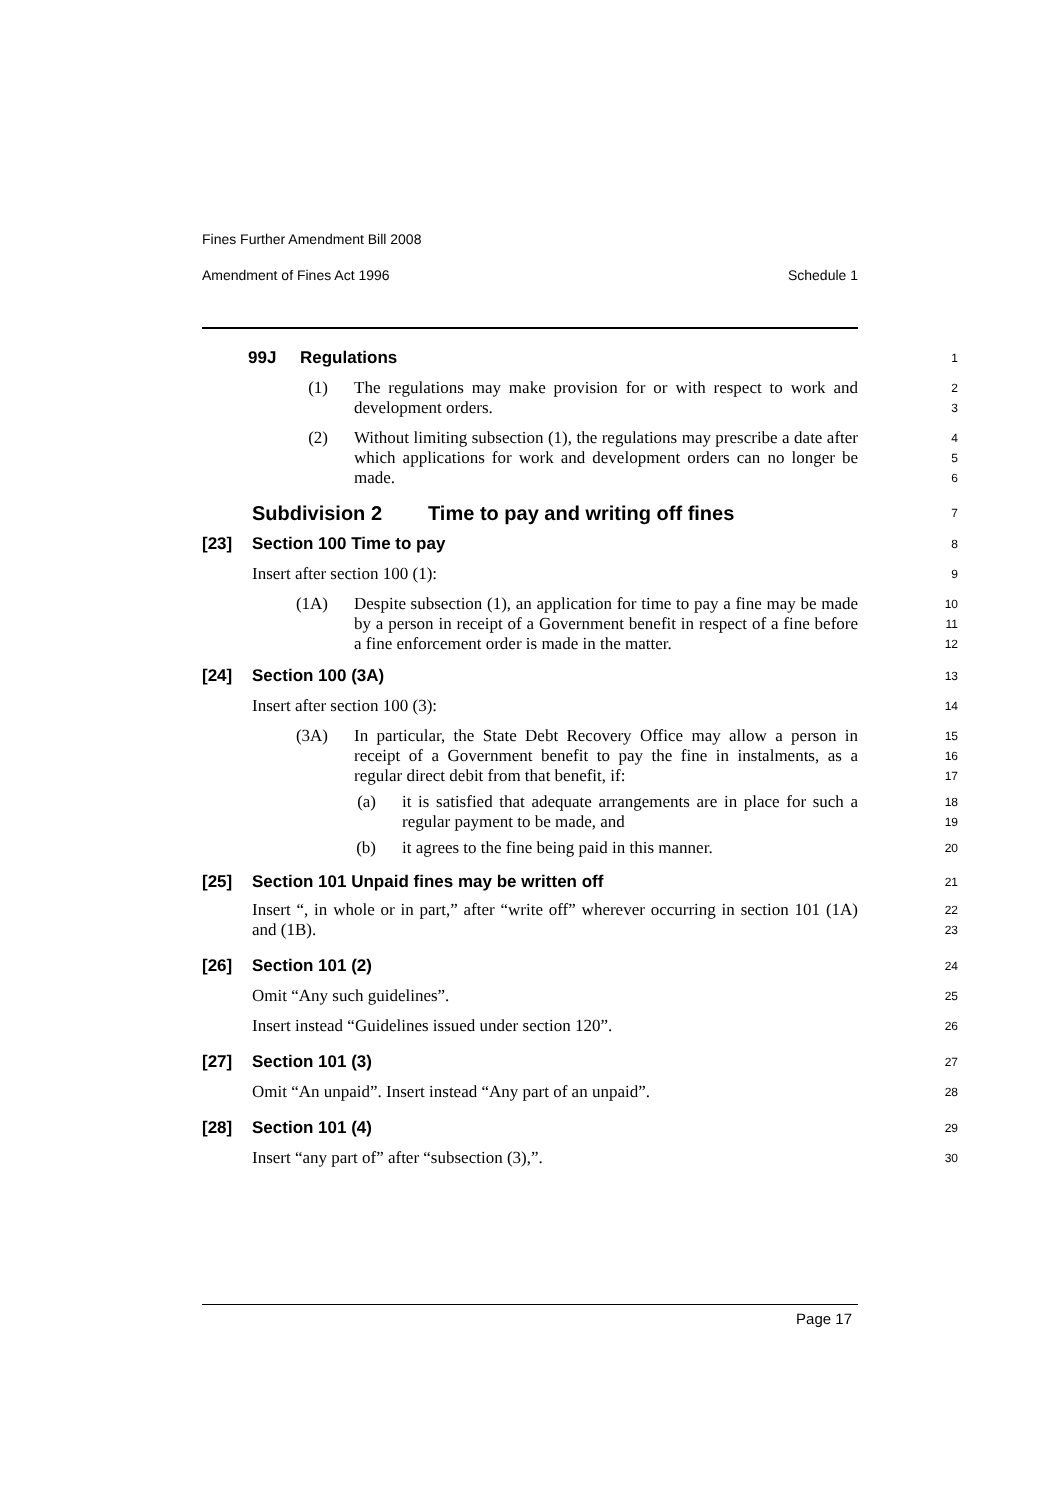Fines Further Amendment Bill 2008
Amendment of Fines Act 1996 Schedule 1
99J Regulations
1
(1) The regulations may make provision for or with respect to work and development orders.
2
3
(2) Without limiting subsection (1), the regulations may prescribe a date after which applications for work and development orders can no longer be made.
4
5
6
Subdivision 2 Time to pay and writing off fines
7
[23]
Section 100 Time to pay
8
Insert after section 100 (1):
9
(1A) Despite subsection (1), an application for time to pay a fine may be made by a person in receipt of a Government benefit in respect of a fine before a fine enforcement order is made in the matter.
10
11
12
[24]
Section 100 (3A)
13
Insert after section 100 (3):
14
(3A) In particular, the State Debt Recovery Office may allow a person in receipt of a Government benefit to pay the fine in instalments, as a regular direct debit from that benefit, if:
15
16
17
(a) it is satisfied that adequate arrangements are in place for such a regular payment to be made, and
18
19
(b) it agrees to the fine being paid in this manner.
20
[25]
Section 101 Unpaid fines may be written off
21
Insert “, in whole or in part,” after “write off” wherever occurring in section 101 (1A) and (1B).
22
23
[26]
Section 101 (2)
24
Omit “Any such guidelines”.
25
Insert instead “Guidelines issued under section 120”.
26
[27]
Section 101 (3)
27
Omit “An unpaid”. Insert instead “Any part of an unpaid”.
28
[28]
Section 101 (4)
29
Insert “any part of” after “subsection (3),”.
30
Page 17